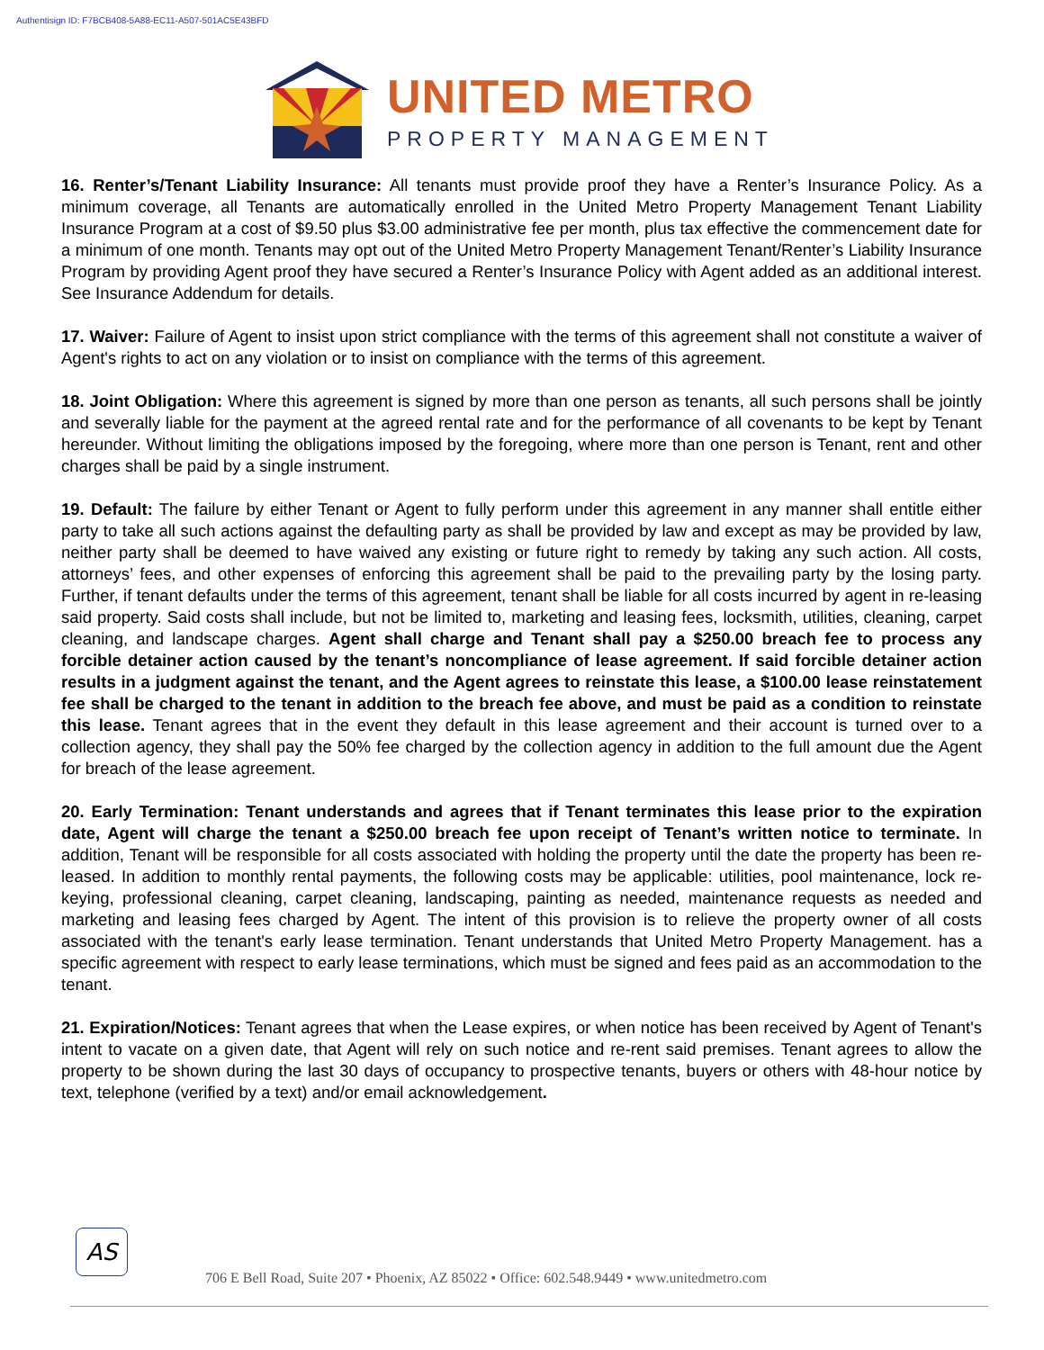Authentisign ID: F7BCB408-5A88-EC11-A507-501AC5E43BFD
UNITED METRO
PROPERTY MANAGEMENT
16. Renter’s/Tenant Liability Insurance: All tenants must provide proof they have a Renter’s Insurance Policy. As a minimum coverage, all Tenants are automatically enrolled in the United Metro Property Management Tenant Liability Insurance Program at a cost of $9.50 plus $3.00 administrative fee per month, plus tax effective the commencement date for a minimum of one month. Tenants may opt out of the United Metro Property Management Tenant/Renter’s Liability Insurance Program by providing Agent proof they have secured a Renter’s Insurance Policy with Agent added as an additional interest. See Insurance Addendum for details.
17. Waiver: Failure of Agent to insist upon strict compliance with the terms of this agreement shall not constitute a waiver of Agent's rights to act on any violation or to insist on compliance with the terms of this agreement.
18. Joint Obligation: Where this agreement is signed by more than one person as tenants, all such persons shall be jointly and severally liable for the payment at the agreed rental rate and for the performance of all covenants to be kept by Tenant hereunder. Without limiting the obligations imposed by the foregoing, where more than one person is Tenant, rent and other charges shall be paid by a single instrument.
19. Default: The failure by either Tenant or Agent to fully perform under this agreement in any manner shall entitle either party to take all such actions against the defaulting party as shall be provided by law and except as may be provided by law, neither party shall be deemed to have waived any existing or future right to remedy by taking any such action. All costs, attorneys’ fees, and other expenses of enforcing this agreement shall be paid to the prevailing party by the losing party. Further, if tenant defaults under the terms of this agreement, tenant shall be liable for all costs incurred by agent in re-leasing said property. Said costs shall include, but not be limited to, marketing and leasing fees, locksmith, utilities, cleaning, carpet cleaning, and landscape charges. Agent shall charge and Tenant shall pay a $250.00 breach fee to process any forcible detainer action caused by the tenant’s noncompliance of lease agreement. If said forcible detainer action results in a judgment against the tenant, and the Agent agrees to reinstate this lease, a $100.00 lease reinstatement fee shall be charged to the tenant in addition to the breach fee above, and must be paid as a condition to reinstate this lease. Tenant agrees that in the event they default in this lease agreement and their account is turned over to a collection agency, they shall pay the 50% fee charged by the collection agency in addition to the full amount due the Agent for breach of the lease agreement.
20. Early Termination: Tenant understands and agrees that if Tenant terminates this lease prior to the expiration date, Agent will charge the tenant a $250.00 breach fee upon receipt of Tenant’s written notice to terminate. In addition, Tenant will be responsible for all costs associated with holding the property until the date the property has been re-leased. In addition to monthly rental payments, the following costs may be applicable: utilities, pool maintenance, lock re-keying, professional cleaning, carpet cleaning, landscaping, painting as needed, maintenance requests as needed and marketing and leasing fees charged by Agent. The intent of this provision is to relieve the property owner of all costs associated with the tenant's early lease termination. Tenant understands that United Metro Property Management. has a specific agreement with respect to early lease terminations, which must be signed and fees paid as an accommodation to the tenant.
21. Expiration/Notices: Tenant agrees that when the Lease expires, or when notice has been received by Agent of Tenant's intent to vacate on a given date, that Agent will rely on such notice and re-rent said premises. Tenant agrees to allow the property to be shown during the last 30 days of occupancy to prospective tenants, buyers or others with 48-hour notice by text, telephone (verified by a text) and/or email acknowledgement.
AS
706 E Bell Road, Suite 207 • Phoenix, AZ 85022 • Office: 602.548.9449 • www.unitedmetro.com